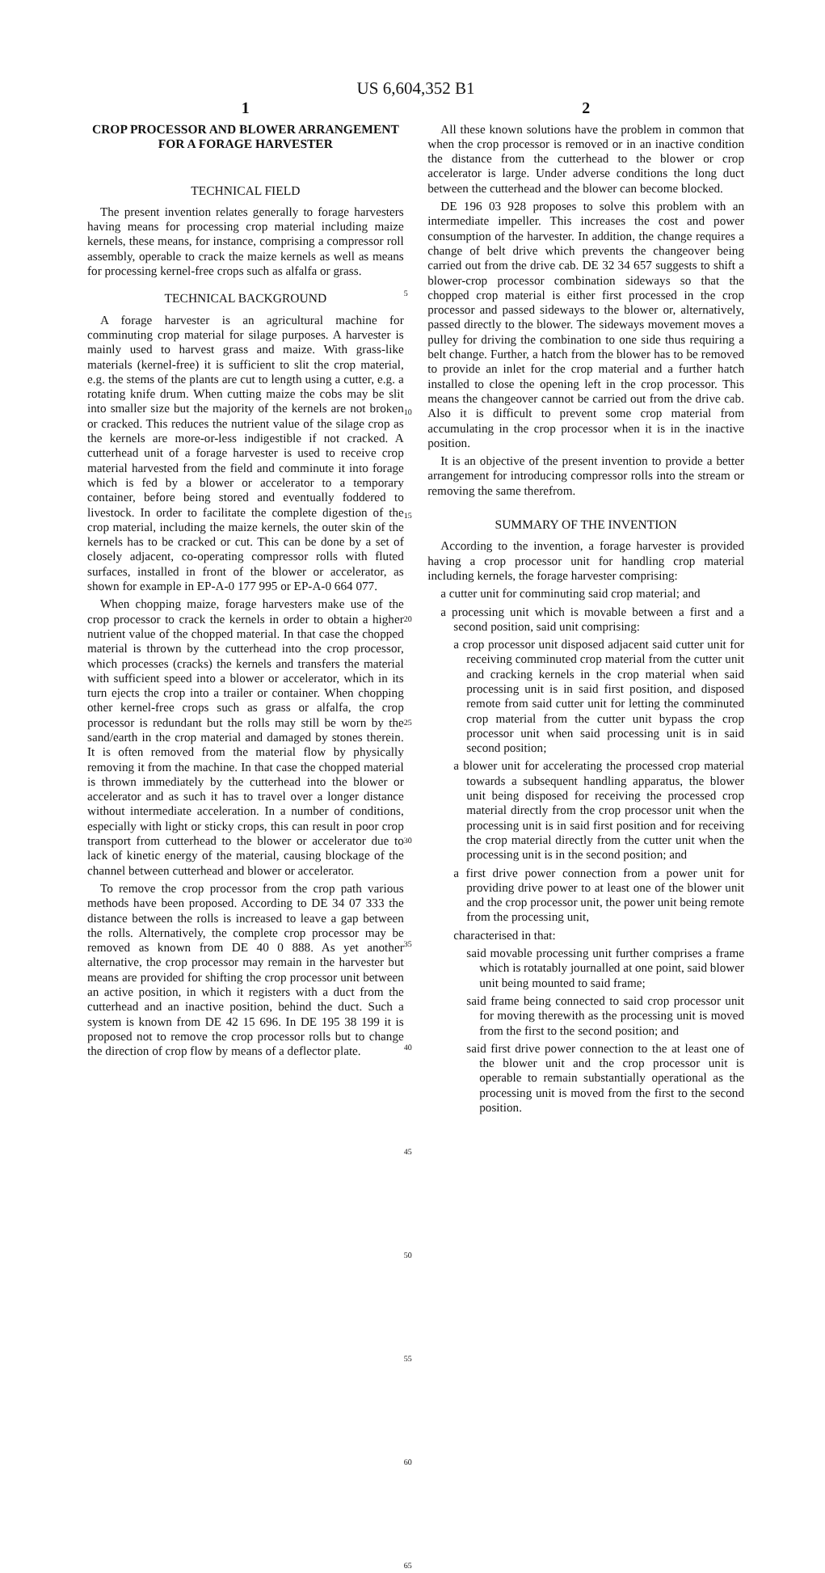US 6,604,352 B1
1
CROP PROCESSOR AND BLOWER ARRANGEMENT FOR A FORAGE HARVESTER
TECHNICAL FIELD
The present invention relates generally to forage harvesters having means for processing crop material including maize kernels, these means, for instance, comprising a compressor roll assembly, operable to crack the maize kernels as well as means for processing kernel-free crops such as alfalfa or grass.
TECHNICAL BACKGROUND
A forage harvester is an agricultural machine for comminuting crop material for silage purposes. A harvester is mainly used to harvest grass and maize. With grass-like materials (kernel-free) it is sufficient to slit the crop material, e.g. the stems of the plants are cut to length using a cutter, e.g. a rotating knife drum. When cutting maize the cobs may be slit into smaller size but the majority of the kernels are not broken or cracked. This reduces the nutrient value of the silage crop as the kernels are more-or-less indigestible if not cracked. A cutterhead unit of a forage harvester is used to receive crop material harvested from the field and comminute it into forage which is fed by a blower or accelerator to a temporary container, before being stored and eventually foddered to livestock. In order to facilitate the complete digestion of the crop material, including the maize kernels, the outer skin of the kernels has to be cracked or cut. This can be done by a set of closely adjacent, co-operating compressor rolls with fluted surfaces, installed in front of the blower or accelerator, as shown for example in EP-A-0 177 995 or EP-A-0 664 077.
When chopping maize, forage harvesters make use of the crop processor to crack the kernels in order to obtain a higher nutrient value of the chopped material. In that case the chopped material is thrown by the cutterhead into the crop processor, which processes (cracks) the kernels and transfers the material with sufficient speed into a blower or accelerator, which in its turn ejects the crop into a trailer or container. When chopping other kernel-free crops such as grass or alfalfa, the crop processor is redundant but the rolls may still be worn by the sand/earth in the crop material and damaged by stones therein. It is often removed from the material flow by physically removing it from the machine. In that case the chopped material is thrown immediately by the cutterhead into the blower or accelerator and as such it has to travel over a longer distance without intermediate acceleration. In a number of conditions, especially with light or sticky crops, this can result in poor crop transport from cutterhead to the blower or accelerator due to lack of kinetic energy of the material, causing blockage of the channel between cutterhead and blower or accelerator.
To remove the crop processor from the crop path various methods have been proposed. According to DE 34 07 333 the distance between the rolls is increased to leave a gap between the rolls. Alternatively, the complete crop processor may be removed as known from DE 40 0 888. As yet another alternative, the crop processor may remain in the harvester but means are provided for shifting the crop processor unit between an active position, in which it registers with a duct from the cutterhead and an inactive position, behind the duct. Such a system is known from DE 42 15 696. In DE 195 38 199 it is proposed not to remove the crop processor rolls but to change the direction of crop flow by means of a deflector plate.
5
10
15
20
25
30
35
40
45
50
55
60
65
2
All these known solutions have the problem in common that when the crop processor is removed or in an inactive condition the distance from the cutterhead to the blower or crop accelerator is large. Under adverse conditions the long duct between the cutterhead and the blower can become blocked.
DE 196 03 928 proposes to solve this problem with an intermediate impeller. This increases the cost and power consumption of the harvester. In addition, the change requires a change of belt drive which prevents the changeover being carried out from the drive cab. DE 32 34 657 suggests to shift a blower-crop processor combination sideways so that the chopped crop material is either first processed in the crop processor and passed sideways to the blower or, alternatively, passed directly to the blower. The sideways movement moves a pulley for driving the combination to one side thus requiring a belt change. Further, a hatch from the blower has to be removed to provide an inlet for the crop material and a further hatch installed to close the opening left in the crop processor. This means the changeover cannot be carried out from the drive cab. Also it is difficult to prevent some crop material from accumulating in the crop processor when it is in the inactive position.
It is an objective of the present invention to provide a better arrangement for introducing compressor rolls into the stream or removing the same therefrom.
SUMMARY OF THE INVENTION
According to the invention, a forage harvester is provided having a crop processor unit for handling crop material including kernels, the forage harvester comprising:
a cutter unit for comminuting said crop material; and
a processing unit which is movable between a first and a second position, said unit comprising:
a crop processor unit disposed adjacent said cutter unit for receiving comminuted crop material from the cutter unit and cracking kernels in the crop material when said processing unit is in said first position, and disposed remote from said cutter unit for letting the comminuted crop material from the cutter unit bypass the crop processor unit when said processing unit is in said second position;
a blower unit for accelerating the processed crop material towards a subsequent handling apparatus, the blower unit being disposed for receiving the processed crop material directly from the crop processor unit when the processing unit is in said first position and for receiving the crop material directly from the cutter unit when the processing unit is in the second position; and
a first drive power connection from a power unit for providing drive power to at least one of the blower unit and the crop processor unit, the power unit being remote from the processing unit,
characterised in that:
said movable processing unit further comprises a frame which is rotatably journalled at one point, said blower unit being mounted to said frame;
said frame being connected to said crop processor unit for moving therewith as the processing unit is moved from the first to the second position; and
said first drive power connection to the at least one of the blower unit and the crop processor unit is operable to remain substantially operational as the processing unit is moved from the first to the second position.